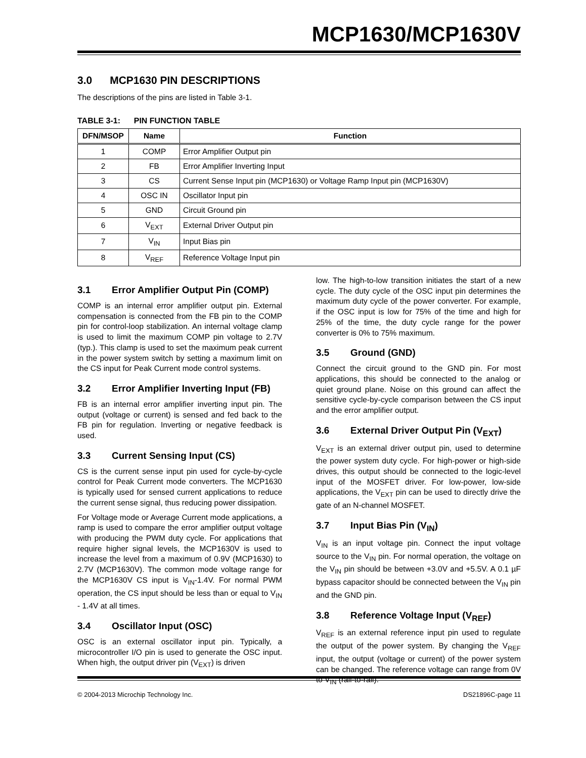MCP1630/MCP1630V
3.0 MCP1630 PIN DESCRIPTIONS
The descriptions of the pins are listed in Table 3-1.
TABLE 3-1: PIN FUNCTION TABLE
| DFN/MSOP | Name | Function |
| --- | --- | --- |
| 1 | COMP | Error Amplifier Output pin |
| 2 | FB | Error Amplifier Inverting Input |
| 3 | CS | Current Sense Input pin (MCP1630) or Voltage Ramp Input pin (MCP1630V) |
| 4 | OSC IN | Oscillator Input pin |
| 5 | GND | Circuit Ground pin |
| 6 | V<sub>EXT</sub> | External Driver Output pin |
| 7 | V<sub>IN</sub> | Input Bias pin |
| 8 | V<sub>REF</sub> | Reference Voltage Input pin |
3.1 Error Amplifier Output Pin (COMP)
COMP is an internal error amplifier output pin. External compensation is connected from the FB pin to the COMP pin for control-loop stabilization. An internal voltage clamp is used to limit the maximum COMP pin voltage to 2.7V (typ.). This clamp is used to set the maximum peak current in the power system switch by setting a maximum limit on the CS input for Peak Current mode control systems.
3.2 Error Amplifier Inverting Input (FB)
FB is an internal error amplifier inverting input pin. The output (voltage or current) is sensed and fed back to the FB pin for regulation. Inverting or negative feedback is used.
3.3 Current Sensing Input (CS)
CS is the current sense input pin used for cycle-by-cycle control for Peak Current mode converters. The MCP1630 is typically used for sensed current applications to reduce the current sense signal, thus reducing power dissipation.
For Voltage mode or Average Current mode applications, a ramp is used to compare the error amplifier output voltage with producing the PWM duty cycle. For applications that require higher signal levels, the MCP1630V is used to increase the level from a maximum of 0.9V (MCP1630) to 2.7V (MCP1630V). The common mode voltage range for the MCP1630V CS input is V<sub>IN</sub>-1.4V. For normal PWM operation, the CS input should be less than or equal to V<sub>IN</sub> - 1.4V at all times.
3.4 Oscillator Input (OSC)
OSC is an external oscillator input pin. Typically, a microcontroller I/O pin is used to generate the OSC input. When high, the output driver pin (V<sub>EXT</sub>) is driven
low. The high-to-low transition initiates the start of a new cycle. The duty cycle of the OSC input pin determines the maximum duty cycle of the power converter. For example, if the OSC input is low for 75% of the time and high for 25% of the time, the duty cycle range for the power converter is 0% to 75% maximum.
3.5 Ground (GND)
Connect the circuit ground to the GND pin. For most applications, this should be connected to the analog or quiet ground plane. Noise on this ground can affect the sensitive cycle-by-cycle comparison between the CS input and the error amplifier output.
3.6 External Driver Output Pin (V<sub>EXT</sub>)
V<sub>EXT</sub> is an external driver output pin, used to determine the power system duty cycle. For high-power or high-side drives, this output should be connected to the logic-level input of the MOSFET driver. For low-power, low-side applications, the V<sub>EXT</sub> pin can be used to directly drive the gate of an N-channel MOSFET.
3.7 Input Bias Pin (V<sub>IN</sub>)
V<sub>IN</sub> is an input voltage pin. Connect the input voltage source to the V<sub>IN</sub> pin. For normal operation, the voltage on the V<sub>IN</sub> pin should be between +3.0V and +5.5V. A 0.1 µF bypass capacitor should be connected between the V<sub>IN</sub> pin and the GND pin.
3.8 Reference Voltage Input (V<sub>REF</sub>)
V<sub>REF</sub> is an external reference input pin used to regulate the output of the power system. By changing the V<sub>REF</sub> input, the output (voltage or current) of the power system can be changed. The reference voltage can range from 0V to V<sub>IN</sub> (rail-to-rail).
© 2004-2013 Microchip Technology Inc. DS21896C-page 11